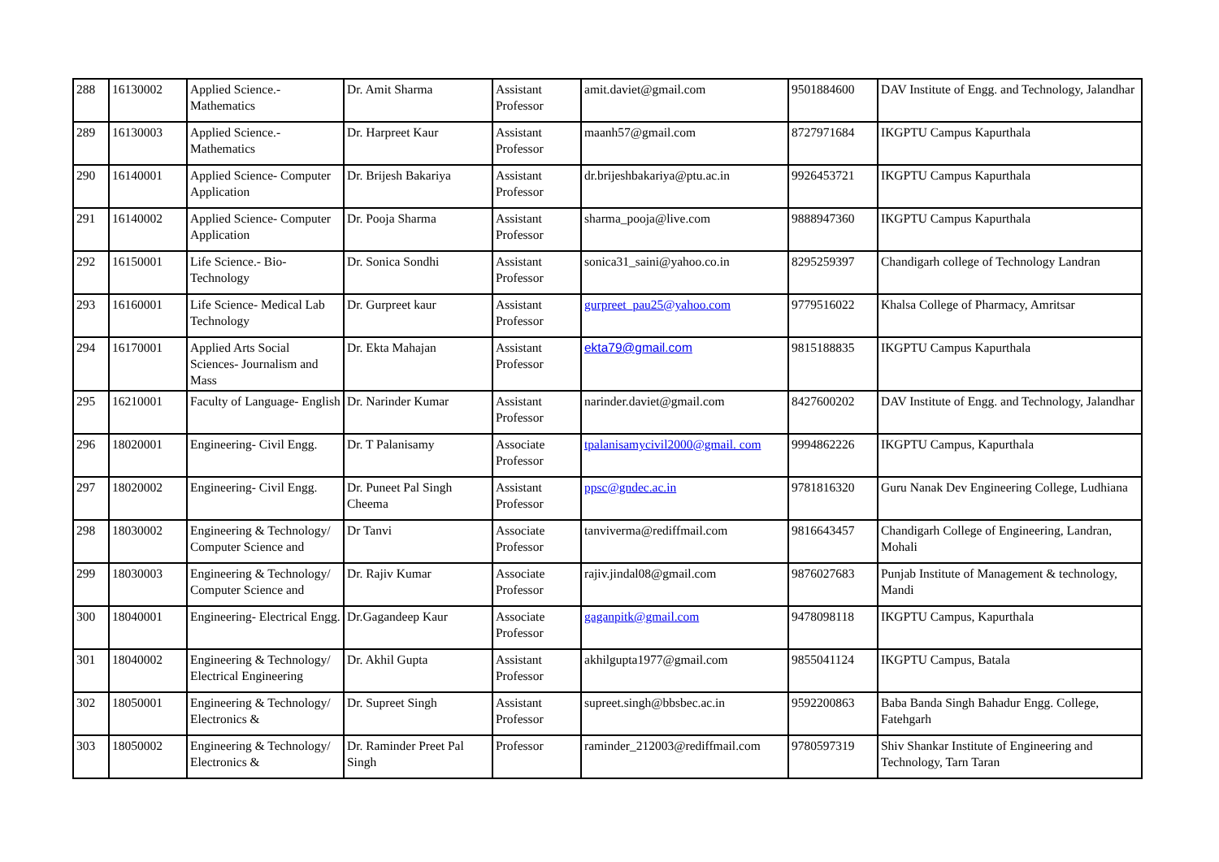| 288 | 16130002 | Applied Science.- Mathematics | Dr. Amit Sharma | Assistant Professor | amit.daviet@gmail.com | 9501884600 | DAV Institute of Engg. and Technology, Jalandhar |
| 289 | 16130003 | Applied Science.- Mathematics | Dr. Harpreet Kaur | Assistant Professor | maanh57@gmail.com | 8727971684 | IKGPTU Campus Kapurthala |
| 290 | 16140001 | Applied Science- Computer Application | Dr. Brijesh Bakariya | Assistant Professor | dr.brijeshbakariya@ptu.ac.in | 9926453721 | IKGPTU Campus Kapurthala |
| 291 | 16140002 | Applied Science- Computer Application | Dr. Pooja Sharma | Assistant Professor | sharma_pooja@live.com | 9888947360 | IKGPTU Campus Kapurthala |
| 292 | 16150001 | Life Science.- Bio-Technology | Dr. Sonica Sondhi | Assistant Professor | sonica31_saini@yahoo.co.in | 8295259397 | Chandigarh college of Technology Landran |
| 293 | 16160001 | Life Science- Medical Lab Technology | Dr. Gurpreet kaur | Assistant Professor | gurpreet_pau25@yahoo.com | 9779516022 | Khalsa College of Pharmacy, Amritsar |
| 294 | 16170001 | Applied Arts Social Sciences- Journalism and Mass | Dr. Ekta Mahajan | Assistant Professor | ekta79@gmail.com | 9815188835 | IKGPTU Campus Kapurthala |
| 295 | 16210001 | Faculty of Language- English | Dr. Narinder Kumar | Assistant Professor | narinder.daviet@gmail.com | 8427600202 | DAV Institute of Engg. and Technology, Jalandhar |
| 296 | 18020001 | Engineering- Civil Engg. | Dr. T Palanisamy | Associate Professor | tpalanisamycivil2000@gmail. com | 9994862226 | IKGPTU Campus, Kapurthala |
| 297 | 18020002 | Engineering- Civil Engg. | Dr. Puneet Pal Singh Cheema | Assistant Professor | ppsc@gndec.ac.in | 9781816320 | Guru Nanak Dev Engineering College, Ludhiana |
| 298 | 18030002 | Engineering & Technology/ Computer Science and | Dr Tanvi | Associate Professor | tanviverma@rediffmail.com | 9816643457 | Chandigarh College of Engineering, Landran, Mohali |
| 299 | 18030003 | Engineering & Technology/ Computer Science and | Dr. Rajiv Kumar | Associate Professor | rajiv.jindal08@gmail.com | 9876027683 | Punjab Institute of Management & technology, Mandi |
| 300 | 18040001 | Engineering- Electrical Engg. | Dr.Gagandeep Kaur | Associate Professor | gaganpitk@gmail.com | 9478098118 | IKGPTU Campus, Kapurthala |
| 301 | 18040002 | Engineering & Technology/ Electrical Engineering | Dr. Akhil Gupta | Assistant Professor | akhilgupta1977@gmail.com | 9855041124 | IKGPTU Campus, Batala |
| 302 | 18050001 | Engineering & Technology/ Electronics & | Dr. Supreet Singh | Assistant Professor | supreet.singh@bbsbec.ac.in | 9592200863 | Baba Banda Singh Bahadur Engg. College, Fatehgarh |
| 303 | 18050002 | Engineering & Technology/ Electronics & | Dr. Raminder Preet Pal Singh | Professor | raminder_212003@rediffmail.com | 9780597319 | Shiv Shankar Institute of Engineering and Technology, Tarn Taran |